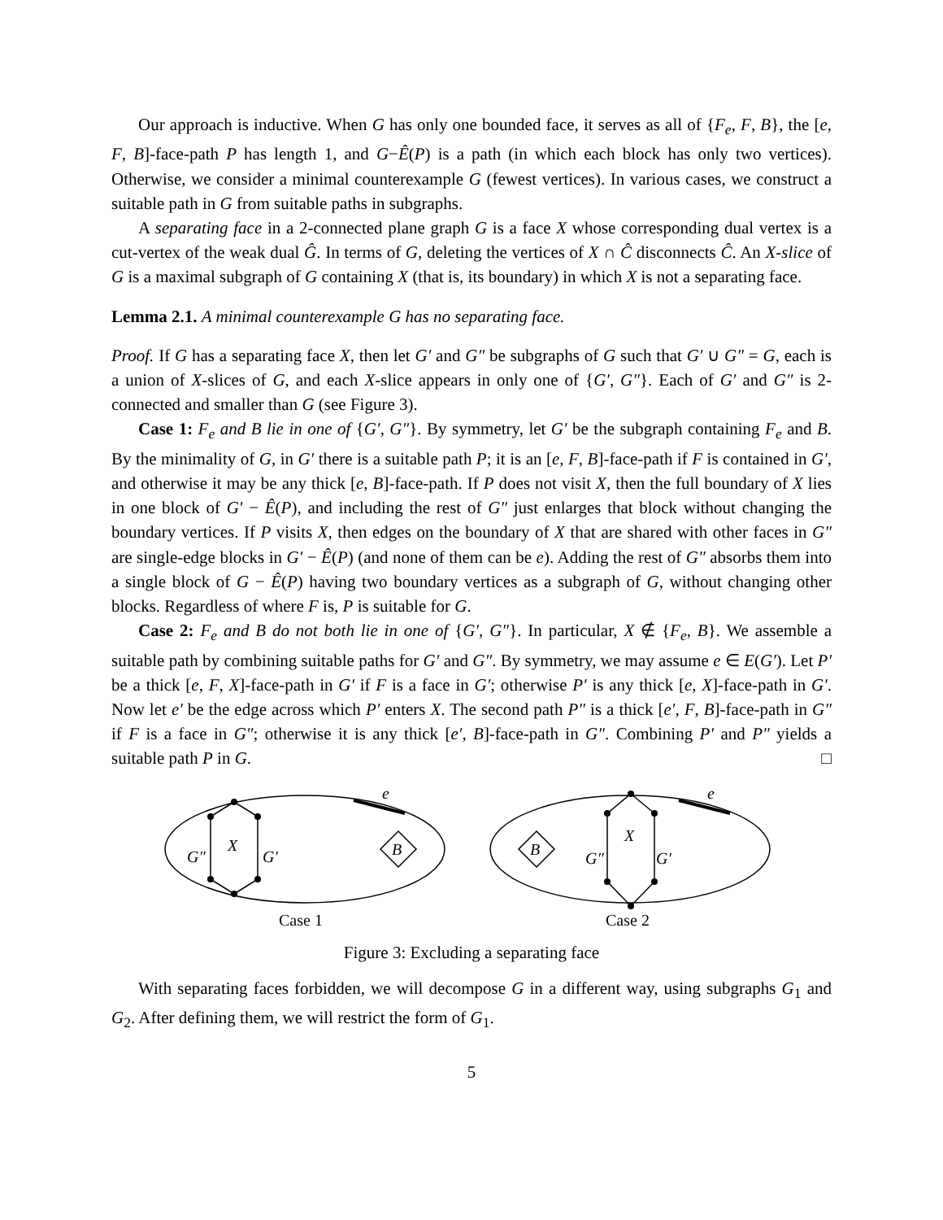Our approach is inductive. When G has only one bounded face, it serves as all of {F<sub>e</sub>, F, B}, the [e, F, B]-face-path P has length 1, and G−Ê(P) is a path (in which each block has only two vertices). Otherwise, we consider a minimal counterexample G (fewest vertices). In various cases, we construct a suitable path in G from suitable paths in subgraphs.
A separating face in a 2-connected plane graph G is a face X whose corresponding dual vertex is a cut-vertex of the weak dual Ĝ. In terms of G, deleting the vertices of X ∩ Ĉ disconnects Ĉ. An X-slice of G is a maximal subgraph of G containing X (that is, its boundary) in which X is not a separating face.
Lemma 2.1. A minimal counterexample G has no separating face.
Proof. If G has a separating face X, then let G′ and G″ be subgraphs of G such that G′ ∪ G″ = G, each is a union of X-slices of G, and each X-slice appears in only one of {G′, G″}. Each of G′ and G″ is 2-connected and smaller than G (see Figure 3).
Case 1: F<sub>e</sub> and B lie in one of {G′, G″}. By symmetry, let G′ be the subgraph containing F<sub>e</sub> and B. By the minimality of G, in G′ there is a suitable path P; it is an [e, F, B]-face-path if F is contained in G′, and otherwise it may be any thick [e, B]-face-path. If P does not visit X, then the full boundary of X lies in one block of G′ − Ê(P), and including the rest of G″ just enlarges that block without changing the boundary vertices. If P visits X, then edges on the boundary of X that are shared with other faces in G″ are single-edge blocks in G′ − Ê(P) (and none of them can be e). Adding the rest of G″ absorbs them into a single block of G − Ê(P) having two boundary vertices as a subgraph of G, without changing other blocks. Regardless of where F is, P is suitable for G.
Case 2: F<sub>e</sub> and B do not both lie in one of {G′, G″}. In particular, X ∉ {F<sub>e</sub>, B}. We assemble a suitable path by combining suitable paths for G′ and G″. By symmetry, we may assume e ∈ E(G′). Let P′ be a thick [e, F, X]-face-path in G′ if F is a face in G′; otherwise P′ is any thick [e, X]-face-path in G′. Now let e′ be the edge across which P′ enters X. The second path P″ is a thick [e′, F, B]-face-path in G″ if F is a face in G″; otherwise it is any thick [e′, B]-face-path in G″. Combining P′ and P″ yields a suitable path P in G. □
e
X
G″
G′
B
Case 1
e
X
G″
G′
B
Case 2
Figure 3: Excluding a separating face
With separating faces forbidden, we will decompose G in a different way, using subgraphs G<sub>1</sub> and G<sub>2</sub>. After defining them, we will restrict the form of G<sub>1</sub>.
5